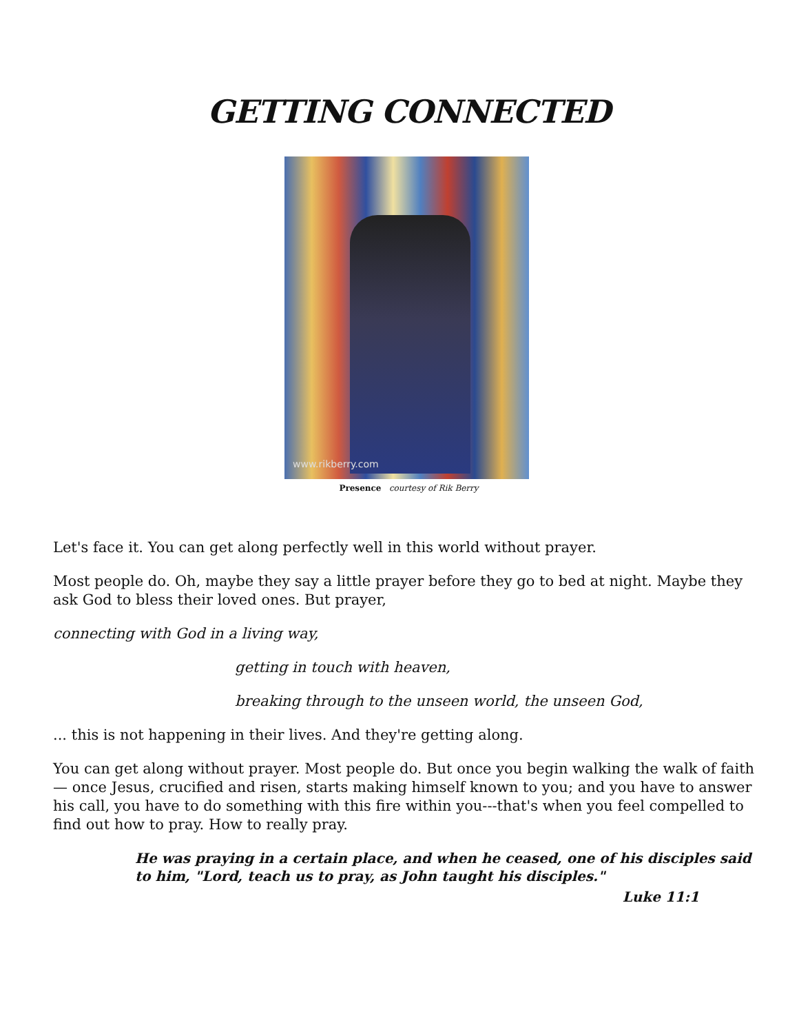GETTING CONNECTED
www.rikberry.com
Presence courtesy of Rik Berry
Let's face it. You can get along perfectly well in this world without prayer.
Most people do. Oh, maybe they say a little prayer before they go to bed at night. Maybe they ask God to bless their loved ones. But prayer,
connecting with God in a living way,
getting in touch with heaven,
breaking through to the unseen world, the unseen God,
... this is not happening in their lives. And they're getting along.
You can get along without prayer. Most people do. But once you begin walking the walk of faith — once Jesus, crucified and risen, starts making himself known to you; and you have to answer his call, you have to do something with this fire within you---that's when you feel compelled to find out how to pray. How to really pray.
He was praying in a certain place, and when he ceased, one of his disciples said to him, "Lord, teach us to pray, as John taught his disciples."
Luke 11:1